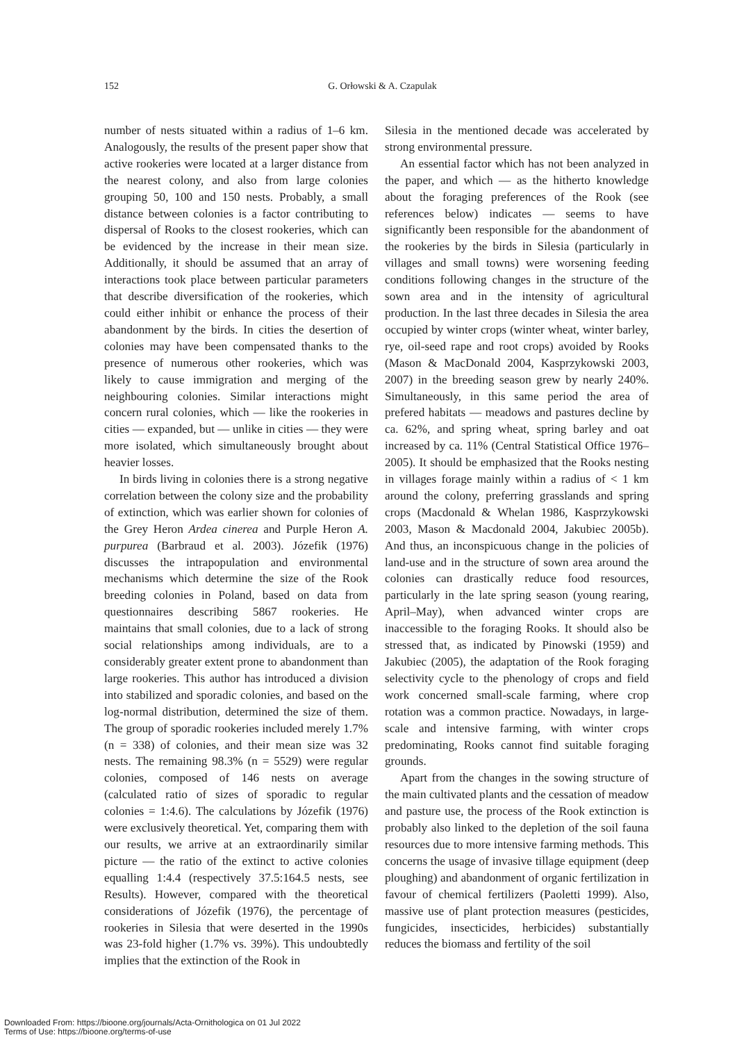152
G. Orłowski & A. Czapulak
number of nests situated within a radius of 1–6 km. Analogously, the results of the present paper show that active rookeries were located at a larger distance from the nearest colony, and also from large colonies grouping 50, 100 and 150 nests. Probably, a small distance between colonies is a factor contributing to dispersal of Rooks to the closest rookeries, which can be evidenced by the increase in their mean size. Additionally, it should be assumed that an array of interactions took place between particular parameters that describe diversification of the rookeries, which could either inhibit or enhance the process of their abandonment by the birds. In cities the desertion of colonies may have been compensated thanks to the presence of numerous other rookeries, which was likely to cause immigration and merging of the neighbouring colonies. Similar interactions might concern rural colonies, which — like the rookeries in cities — expanded, but — unlike in cities — they were more isolated, which simultaneously brought about heavier losses.
In birds living in colonies there is a strong negative correlation between the colony size and the probability of extinction, which was earlier shown for colonies of the Grey Heron Ardea cinerea and Purple Heron A. purpurea (Barbraud et al. 2003). Józefik (1976) discusses the intrapopulation and environmental mechanisms which determine the size of the Rook breeding colonies in Poland, based on data from questionnaires describing 5867 rookeries. He maintains that small colonies, due to a lack of strong social relationships among individuals, are to a considerably greater extent prone to abandonment than large rookeries. This author has introduced a division into stabilized and sporadic colonies, and based on the log-normal distribution, determined the size of them. The group of sporadic rookeries included merely 1.7% (n = 338) of colonies, and their mean size was 32 nests. The remaining 98.3% (n = 5529) were regular colonies, composed of 146 nests on average (calculated ratio of sizes of sporadic to regular colonies = 1:4.6). The calculations by Józefik (1976) were exclusively theoretical. Yet, comparing them with our results, we arrive at an extraordinarily similar picture — the ratio of the extinct to active colonies equalling 1:4.4 (respectively 37.5:164.5 nests, see Results). However, compared with the theoretical considerations of Józefik (1976), the percentage of rookeries in Silesia that were deserted in the 1990s was 23-fold higher (1.7% vs. 39%). This undoubtedly implies that the extinction of the Rook in
Silesia in the mentioned decade was accelerated by strong environmental pressure.
An essential factor which has not been analyzed in the paper, and which — as the hitherto knowledge about the foraging preferences of the Rook (see references below) indicates — seems to have significantly been responsible for the abandonment of the rookeries by the birds in Silesia (particularly in villages and small towns) were worsening feeding conditions following changes in the structure of the sown area and in the intensity of agricultural production. In the last three decades in Silesia the area occupied by winter crops (winter wheat, winter barley, rye, oil-seed rape and root crops) avoided by Rooks (Mason & MacDonald 2004, Kasprzykowski 2003, 2007) in the breeding season grew by nearly 240%. Simultaneously, in this same period the area of prefered habitats — meadows and pastures decline by ca. 62%, and spring wheat, spring barley and oat increased by ca. 11% (Central Statistical Office 1976–2005). It should be emphasized that the Rooks nesting in villages forage mainly within a radius of < 1 km around the colony, preferring grasslands and spring crops (Macdonald & Whelan 1986, Kasprzykowski 2003, Mason & Macdonald 2004, Jakubiec 2005b). And thus, an inconspicuous change in the policies of land-use and in the structure of sown area around the colonies can drastically reduce food resources, particularly in the late spring season (young rearing, April–May), when advanced winter crops are inaccessible to the foraging Rooks. It should also be stressed that, as indicated by Pinowski (1959) and Jakubiec (2005), the adaptation of the Rook foraging selectivity cycle to the phenology of crops and field work concerned small-scale farming, where crop rotation was a common practice. Nowadays, in large-scale and intensive farming, with winter crops predominating, Rooks cannot find suitable foraging grounds.
Apart from the changes in the sowing structure of the main cultivated plants and the cessation of meadow and pasture use, the process of the Rook extinction is probably also linked to the depletion of the soil fauna resources due to more intensive farming methods. This concerns the usage of invasive tillage equipment (deep ploughing) and abandonment of organic fertilization in favour of chemical fertilizers (Paoletti 1999). Also, massive use of plant protection measures (pesticides, fungicides, insecticides, herbicides) substantially reduces the biomass and fertility of the soil
Downloaded From: https://bioone.org/journals/Acta-Ornithologica on 01 Jul 2022
Terms of Use: https://bioone.org/terms-of-use